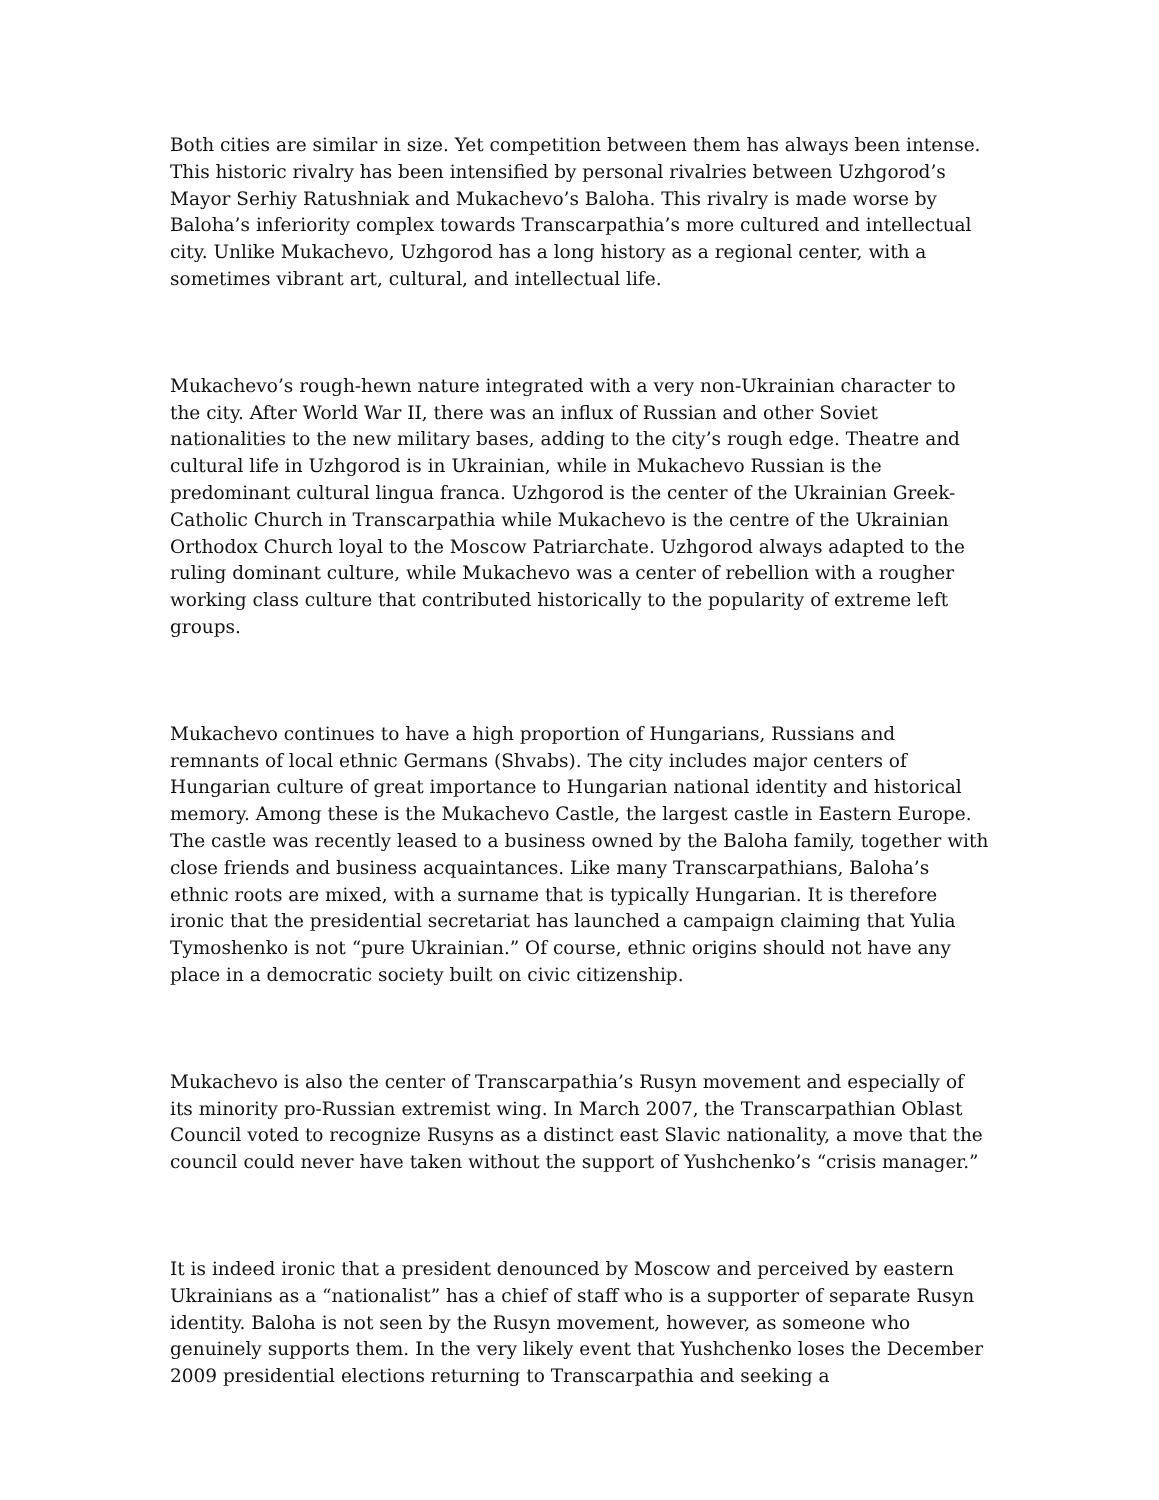Both cities are similar in size. Yet competition between them has always been intense. This historic rivalry has been intensified by personal rivalries between Uzhgorod’s Mayor Serhiy Ratushniak and Mukachevo’s Baloha. This rivalry is made worse by Baloha’s inferiority complex towards Transcarpathia’s more cultured and intellectual city. Unlike Mukachevo, Uzhgorod has a long history as a regional center, with a sometimes vibrant art, cultural, and intellectual life.
Mukachevo’s rough-hewn nature integrated with a very non-Ukrainian character to the city. After World War II, there was an influx of Russian and other Soviet nationalities to the new military bases, adding to the city’s rough edge. Theatre and cultural life in Uzhgorod is in Ukrainian, while in Mukachevo Russian is the predominant cultural lingua franca. Uzhgorod is the center of the Ukrainian Greek-Catholic Church in Transcarpathia while Mukachevo is the centre of the Ukrainian Orthodox Church loyal to the Moscow Patriarchate. Uzhgorod always adapted to the ruling dominant culture, while Mukachevo was a center of rebellion with a rougher working class culture that contributed historically to the popularity of extreme left groups.
Mukachevo continues to have a high proportion of Hungarians, Russians and remnants of local ethnic Germans (Shvabs). The city includes major centers of Hungarian culture of great importance to Hungarian national identity and historical memory. Among these is the Mukachevo Castle, the largest castle in Eastern Europe. The castle was recently leased to a business owned by the Baloha family, together with close friends and business acquaintances. Like many Transcarpathians, Baloha’s ethnic roots are mixed, with a surname that is typically Hungarian. It is therefore ironic that the presidential secretariat has launched a campaign claiming that Yulia Tymoshenko is not “pure Ukrainian.” Of course, ethnic origins should not have any place in a democratic society built on civic citizenship.
Mukachevo is also the center of Transcarpathia’s Rusyn movement and especially of its minority pro-Russian extremist wing. In March 2007, the Transcarpathian Oblast Council voted to recognize Rusyns as a distinct east Slavic nationality, a move that the council could never have taken without the support of Yushchenko’s “crisis manager.”
It is indeed ironic that a president denounced by Moscow and perceived by eastern Ukrainians as a “nationalist” has a chief of staff who is a supporter of separate Rusyn identity. Baloha is not seen by the Rusyn movement, however, as someone who genuinely supports them. In the very likely event that Yushchenko loses the December 2009 presidential elections returning to Transcarpathia and seeking a